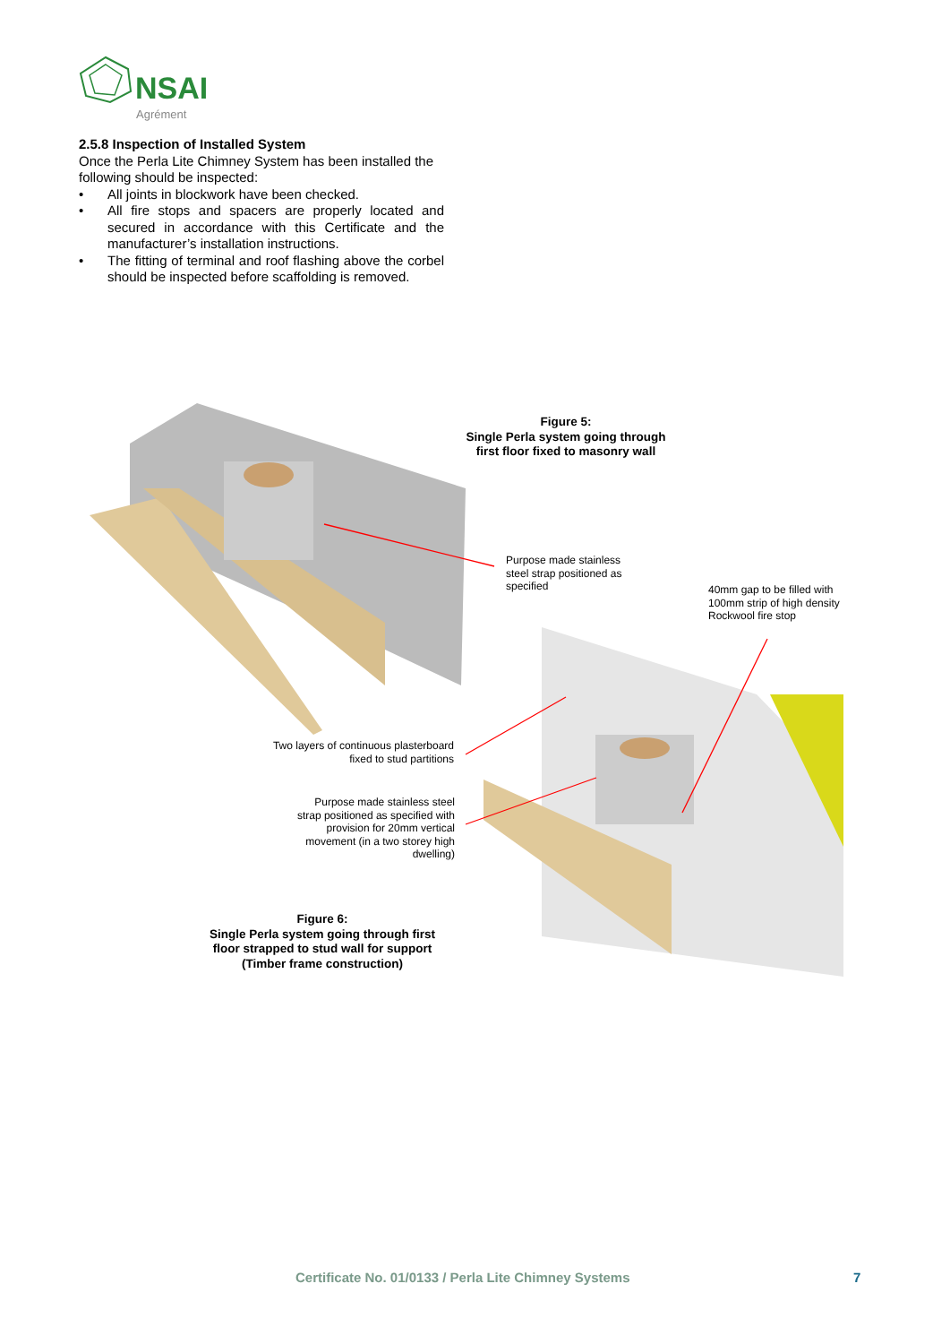NSAI
Agrément
2.5.8 Inspection of Installed System
Once the Perla Lite Chimney System has been installed the following should be inspected:
• All joints in blockwork have been checked.
• All fire stops and spacers are properly located and secured in accordance with this Certificate and the manufacturer’s installation instructions.
• The fitting of terminal and roof flashing above the corbel should be inspected before scaffolding is removed.
Figure 5:
Single Perla system going through
first floor fixed to masonry wall
Purpose made stainless
steel strap positioned as
specified
40mm gap to be filled with
100mm strip of high density
Rockwool fire stop
Two layers of continuous plasterboard fixed to stud partitions
Purpose made stainless steel strap positioned as specified with provision for 20mm vertical movement (in a two storey high dwelling)
Figure 6:
Single Perla system going through first floor strapped to stud wall for support (Timber frame construction)
Certificate No. 01/0133 / Perla Lite Chimney Systems
7